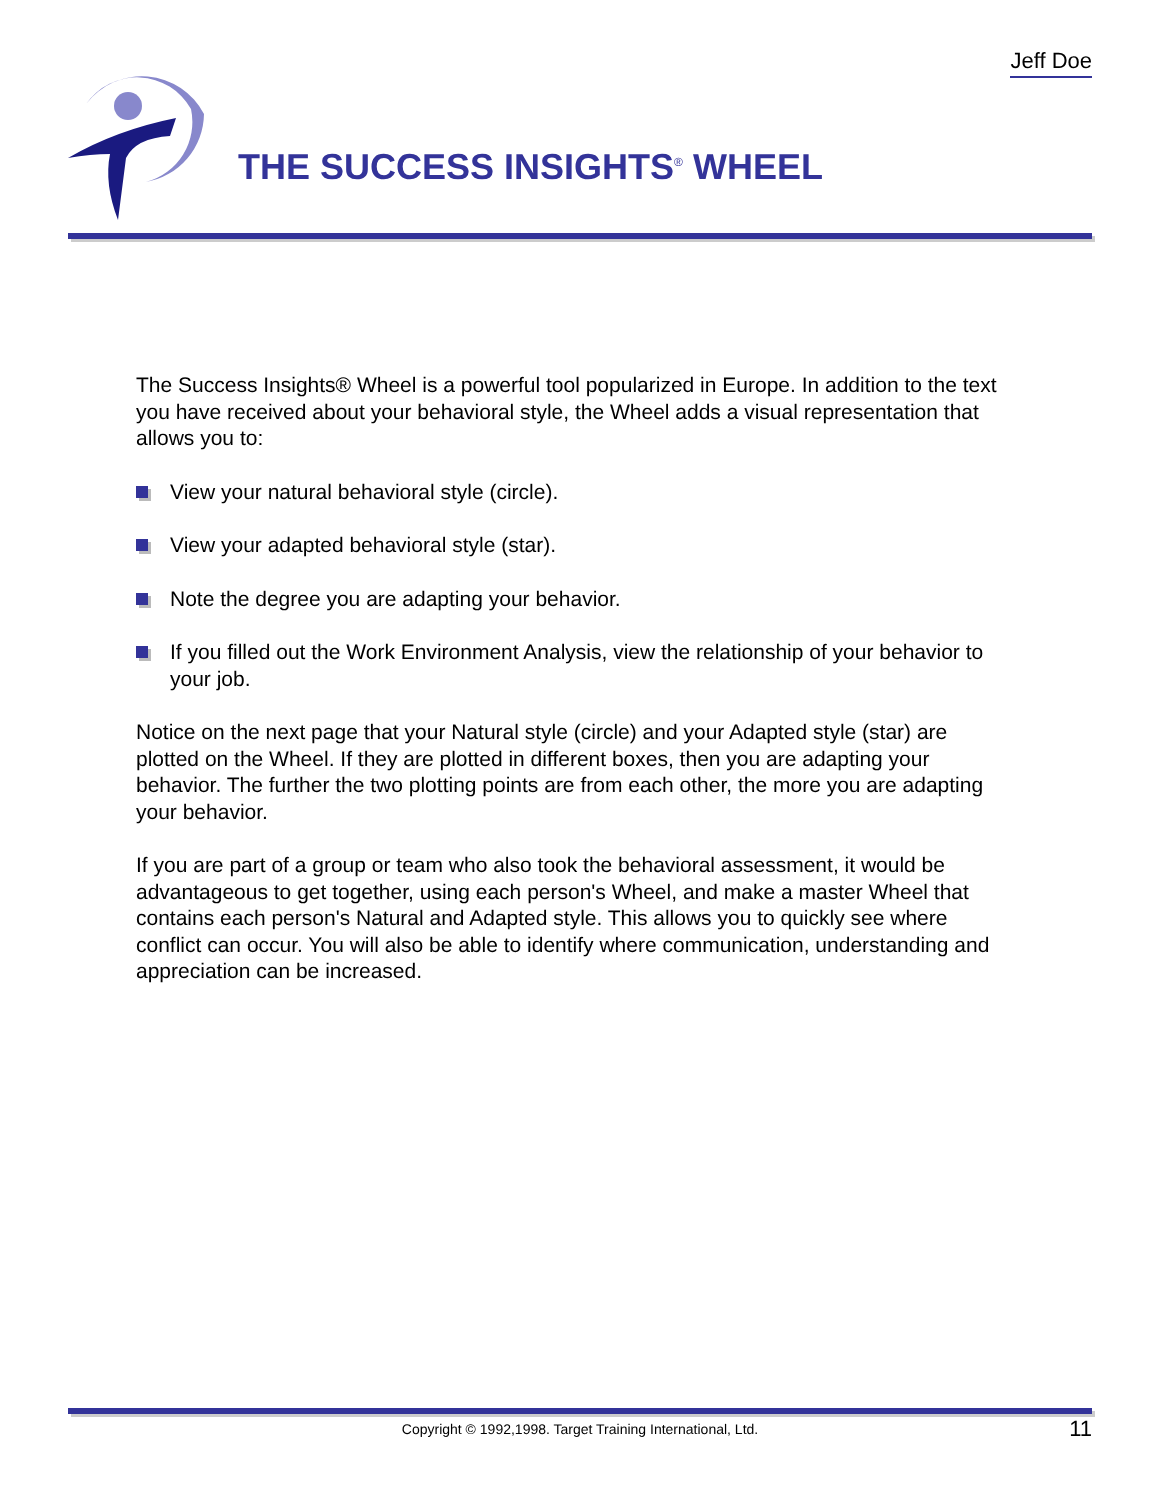Jeff Doe
THE SUCCESS INSIGHTS<sup>®</sup> WHEEL
The Success Insights® Wheel is a powerful tool popularized in Europe. In addition to the text you have received about your behavioral style, the Wheel adds a visual representation that allows you to:
View your natural behavioral style (circle).
View your adapted behavioral style (star).
Note the degree you are adapting your behavior.
If you filled out the Work Environment Analysis, view the relationship of your behavior to your job.
Notice on the next page that your Natural style (circle) and your Adapted style (star) are plotted on the Wheel. If they are plotted in different boxes, then you are adapting your behavior. The further the two plotting points are from each other, the more you are adapting your behavior.
If you are part of a group or team who also took the behavioral assessment, it would be advantageous to get together, using each person's Wheel, and make a master Wheel that contains each person's Natural and Adapted style. This allows you to quickly see where conflict can occur. You will also be able to identify where communication, understanding and appreciation can be increased.
Copyright © 1992,1998. Target Training International, Ltd. 11